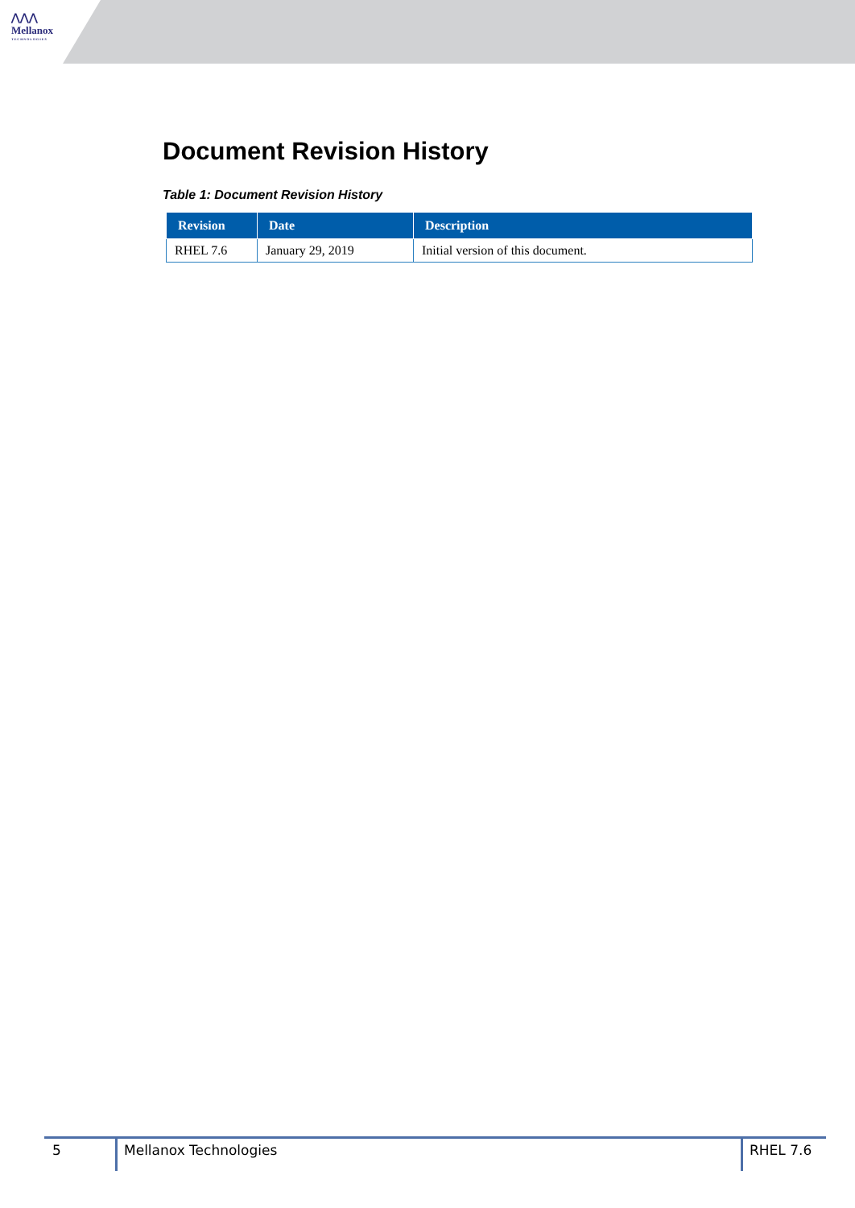⋀⋀⋀
Mellanox
TECHNOLOGIES
Document Revision History
Table 1: Document Revision History
| Revision | Date | Description |
| --- | --- | --- |
| RHEL 7.6 | January 29, 2019 | Initial version of this document. |
5 Mellanox Technologies RHEL 7.6